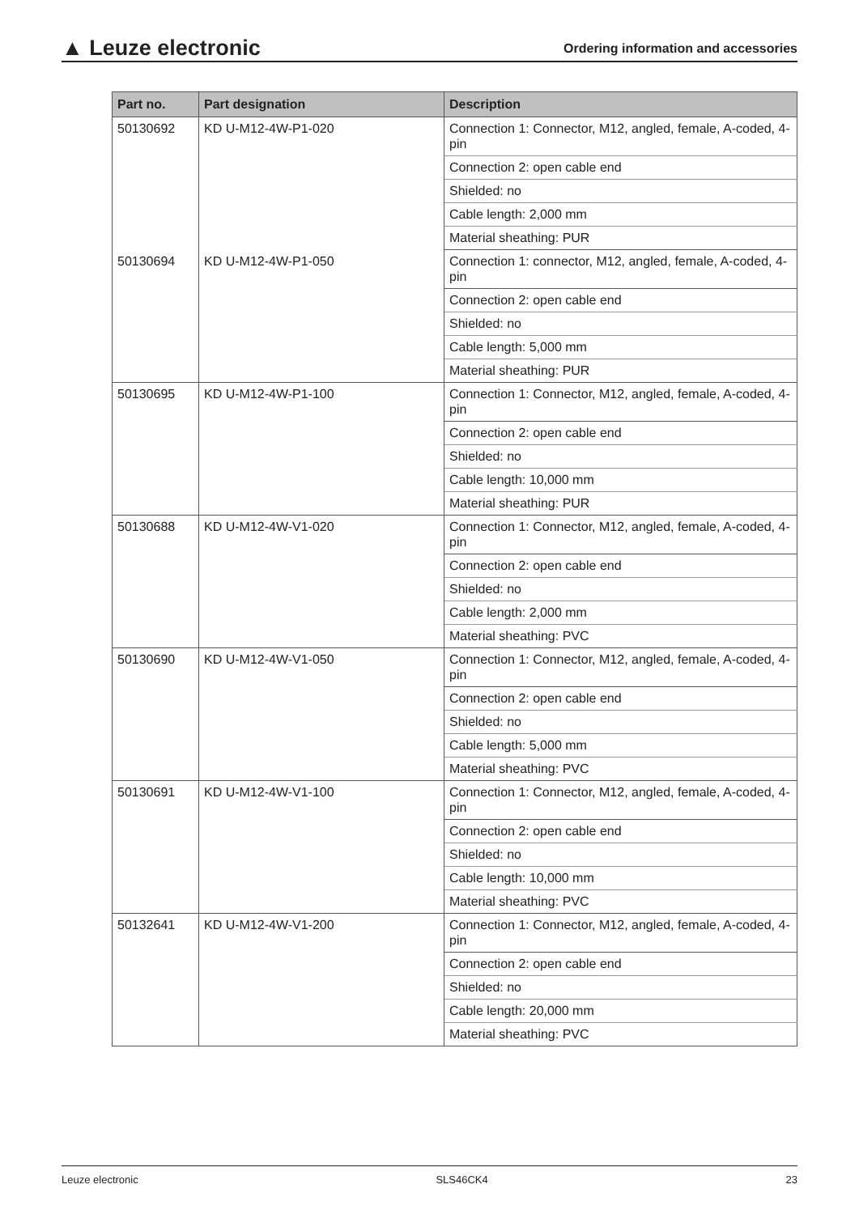▲ Leuze electronic
Ordering information and accessories
| Part no. | Part designation | Description |
| --- | --- | --- |
| 50130692 | KD U-M12-4W-P1-020 | Connection 1: Connector, M12, angled, female, A-coded, 4-pin |
| | | Connection 2: open cable end |
| | | Shielded: no |
| | | Cable length: 2,000 mm |
| | | Material sheathing: PUR |
| 50130694 | KD U-M12-4W-P1-050 | Connection 1: connector, M12, angled, female, A-coded, 4-pin |
| | | Connection 2: open cable end |
| | | Shielded: no |
| | | Cable length: 5,000 mm |
| | | Material sheathing: PUR |
| 50130695 | KD U-M12-4W-P1-100 | Connection 1: Connector, M12, angled, female, A-coded, 4-pin |
| | | Connection 2: open cable end |
| | | Shielded: no |
| | | Cable length: 10,000 mm |
| | | Material sheathing: PUR |
| 50130688 | KD U-M12-4W-V1-020 | Connection 1: Connector, M12, angled, female, A-coded, 4-pin |
| | | Connection 2: open cable end |
| | | Shielded: no |
| | | Cable length: 2,000 mm |
| | | Material sheathing: PVC |
| 50130690 | KD U-M12-4W-V1-050 | Connection 1: Connector, M12, angled, female, A-coded, 4-pin |
| | | Connection 2: open cable end |
| | | Shielded: no |
| | | Cable length: 5,000 mm |
| | | Material sheathing: PVC |
| 50130691 | KD U-M12-4W-V1-100 | Connection 1: Connector, M12, angled, female, A-coded, 4-pin |
| | | Connection 2: open cable end |
| | | Shielded: no |
| | | Cable length: 10,000 mm |
| | | Material sheathing: PVC |
| 50132641 | KD U-M12-4W-V1-200 | Connection 1: Connector, M12, angled, female, A-coded, 4-pin |
| | | Connection 2: open cable end |
| | | Shielded: no |
| | | Cable length: 20,000 mm |
| | | Material sheathing: PVC |
Leuze electronic SLS46CK4 23